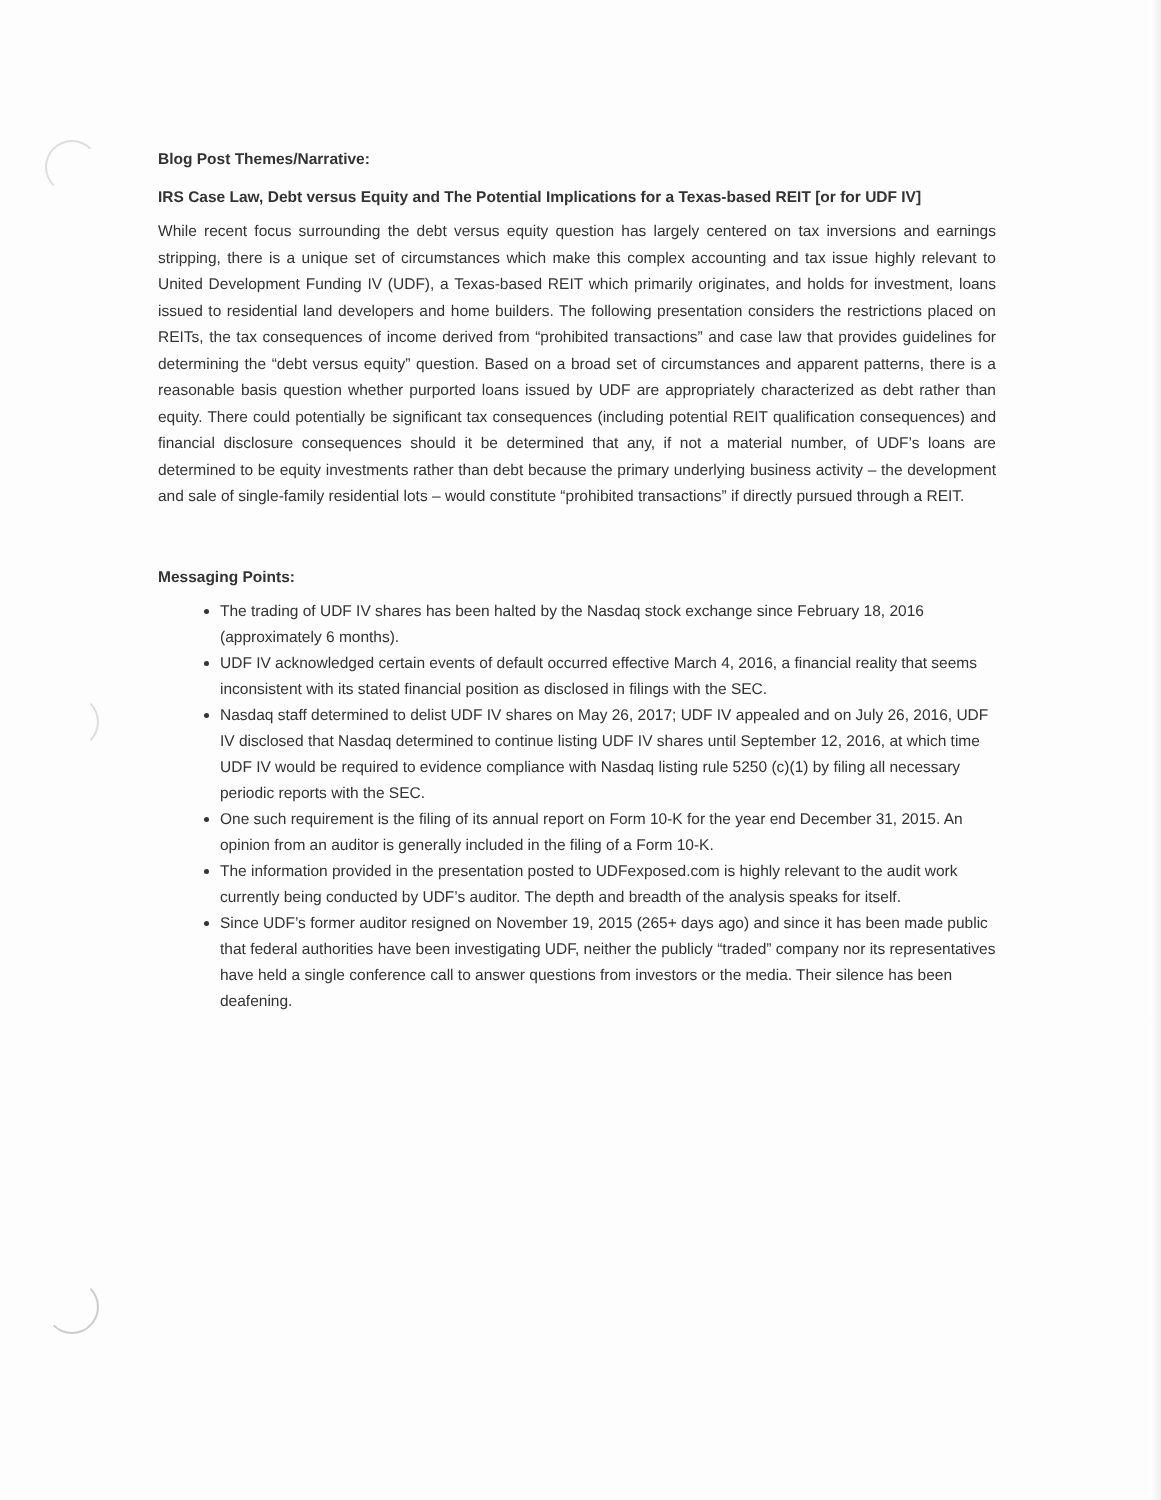Blog Post Themes/Narrative:
IRS Case Law, Debt versus Equity and The Potential Implications for a Texas-based REIT [or for UDF IV]
While recent focus surrounding the debt versus equity question has largely centered on tax inversions and earnings stripping, there is a unique set of circumstances which make this complex accounting and tax issue highly relevant to United Development Funding IV (UDF), a Texas-based REIT which primarily originates, and holds for investment, loans issued to residential land developers and home builders. The following presentation considers the restrictions placed on REITs, the tax consequences of income derived from “prohibited transactions” and case law that provides guidelines for determining the “debt versus equity” question. Based on a broad set of circumstances and apparent patterns, there is a reasonable basis question whether purported loans issued by UDF are appropriately characterized as debt rather than equity. There could potentially be significant tax consequences (including potential REIT qualification consequences) and financial disclosure consequences should it be determined that any, if not a material number, of UDF’s loans are determined to be equity investments rather than debt because the primary underlying business activity – the development and sale of single-family residential lots – would constitute “prohibited transactions” if directly pursued through a REIT.
Messaging Points:
The trading of UDF IV shares has been halted by the Nasdaq stock exchange since February 18, 2016 (approximately 6 months).
UDF IV acknowledged certain events of default occurred effective March 4, 2016, a financial reality that seems inconsistent with its stated financial position as disclosed in filings with the SEC.
Nasdaq staff determined to delist UDF IV shares on May 26, 2017; UDF IV appealed and on July 26, 2016, UDF IV disclosed that Nasdaq determined to continue listing UDF IV shares until September 12, 2016, at which time UDF IV would be required to evidence compliance with Nasdaq listing rule 5250 (c)(1) by filing all necessary periodic reports with the SEC.
One such requirement is the filing of its annual report on Form 10-K for the year end December 31, 2015. An opinion from an auditor is generally included in the filing of a Form 10-K.
The information provided in the presentation posted to UDFexposed.com is highly relevant to the audit work currently being conducted by UDF’s auditor. The depth and breadth of the analysis speaks for itself.
Since UDF’s former auditor resigned on November 19, 2015 (265+ days ago) and since it has been made public that federal authorities have been investigating UDF, neither the publicly “traded” company nor its representatives have held a single conference call to answer questions from investors or the media. Their silence has been deafening.